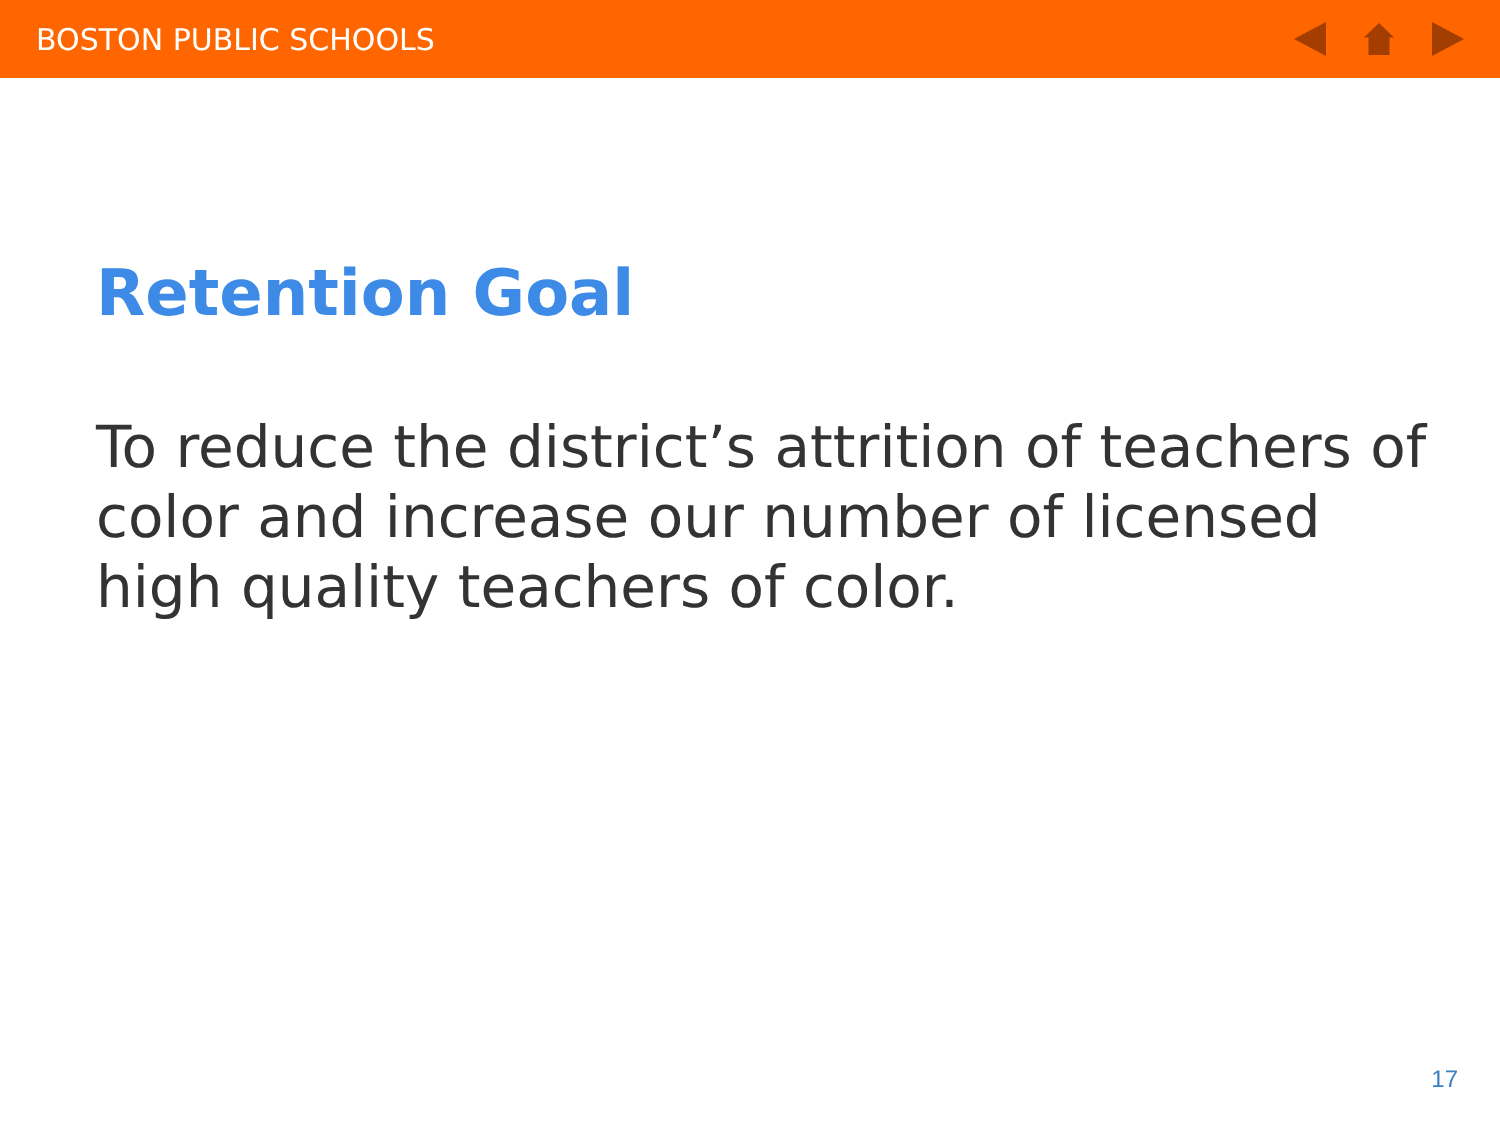BOSTON PUBLIC SCHOOLS
Retention Goal
To reduce the district’s attrition of teachers of color and increase our number of licensed high quality teachers of color.
17